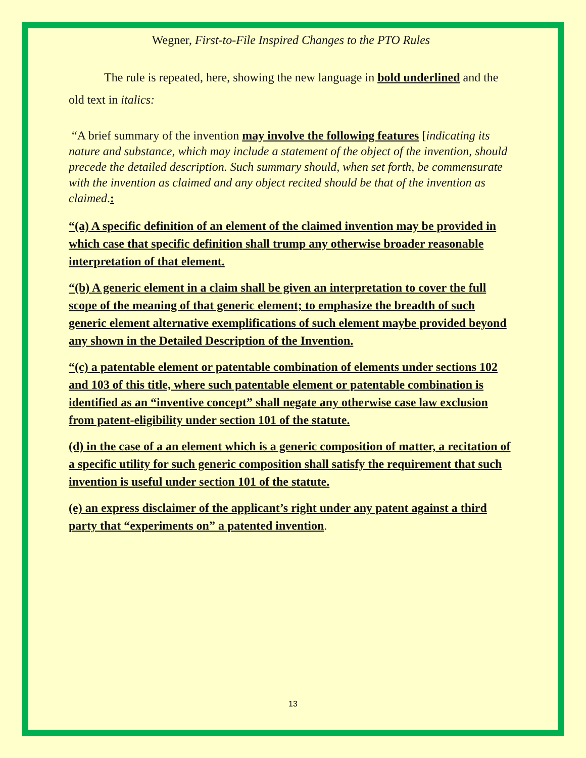Wegner, First-to-File Inspired Changes to the PTO Rules
The rule is repeated, here, showing the new language in bold underlined and the old text in italics:
“A brief summary of the invention may involve the following features [indicating its nature and substance, which may include a statement of the object of the invention, should precede the detailed description. Such summary should, when set forth, be commensurate with the invention as claimed and any object recited should be that of the invention as claimed.:
“(a) A specific definition of an element of the claimed invention may be provided in which case that specific definition shall trump any otherwise broader reasonable interpretation of that element.
“(b) A generic element in a claim shall be given an interpretation to cover the full scope of the meaning of that generic element; to emphasize the breadth of such generic element alternative exemplifications of such element maybe provided beyond any shown in the Detailed Description of the Invention.
“(c) a patentable element or patentable combination of elements under sections 102 and 103 of this title, where such patentable element or patentable combination is identified as an “inventive concept” shall negate any otherwise case law exclusion from patent-eligibility under section 101 of the statute.
(d) in the case of a an element which is a generic composition of matter, a recitation of a specific utility for such generic composition shall satisfy the requirement that such invention is useful under section 101 of the statute.
(e) an express disclaimer of the applicant’s right under any patent against a third party that “experiments on” a patented invention.
13